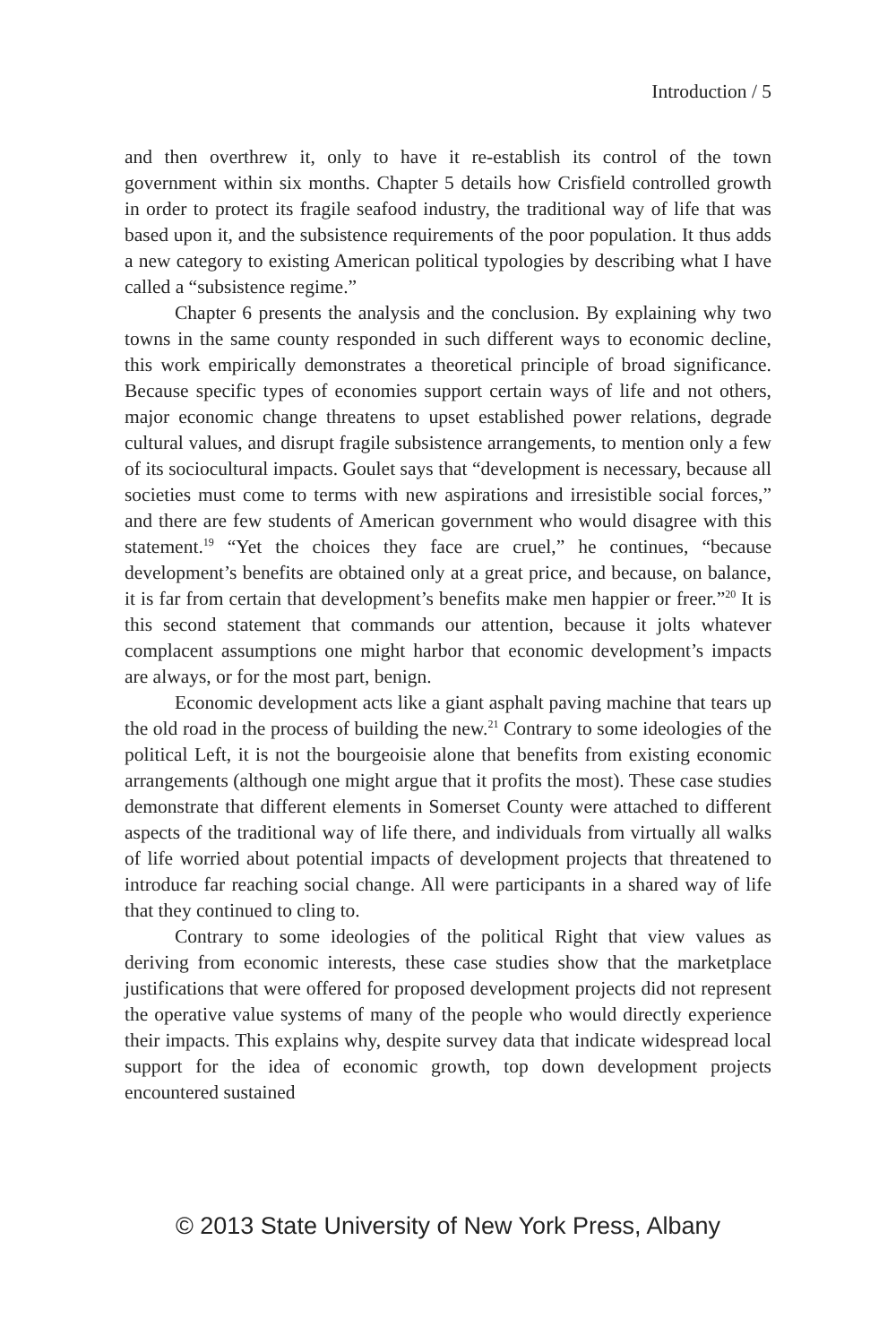Introduction / 5
and then overthrew it, only to have it re-establish its control of the town government within six months. Chapter 5 details how Crisfield controlled growth in order to protect its fragile seafood industry, the traditional way of life that was based upon it, and the subsistence requirements of the poor population. It thus adds a new category to existing American political typologies by describing what I have called a “subsistence regime.”
Chapter 6 presents the analysis and the conclusion. By explaining why two towns in the same county responded in such different ways to economic decline, this work empirically demonstrates a theoretical principle of broad significance. Because specific types of economies support certain ways of life and not others, major economic change threatens to upset established power relations, degrade cultural values, and disrupt fragile subsistence arrangements, to mention only a few of its sociocultural impacts. Goulet says that “development is necessary, because all societies must come to terms with new aspirations and irresistible social forces,” and there are few students of American government who would disagree with this statement.<sup>19</sup> “Yet the choices they face are cruel,” he continues, “because development’s benefits are obtained only at a great price, and because, on balance, it is far from certain that development’s benefits make men happier or freer.”<sup>20</sup> It is this second statement that commands our attention, because it jolts whatever complacent assumptions one might harbor that economic development’s impacts are always, or for the most part, benign.
Economic development acts like a giant asphalt paving machine that tears up the old road in the process of building the new.<sup>21</sup> Contrary to some ideologies of the political Left, it is not the bourgeoisie alone that benefits from existing economic arrangements (although one might argue that it profits the most). These case studies demonstrate that different elements in Somerset County were attached to different aspects of the traditional way of life there, and individuals from virtually all walks of life worried about potential impacts of development projects that threatened to introduce far reaching social change. All were participants in a shared way of life that they continued to cling to.
Contrary to some ideologies of the political Right that view values as deriving from economic interests, these case studies show that the marketplace justifications that were offered for proposed development projects did not represent the operative value systems of many of the people who would directly experience their impacts. This explains why, despite survey data that indicate widespread local support for the idea of economic growth, top down development projects encountered sustained
© 2013 State University of New York Press, Albany